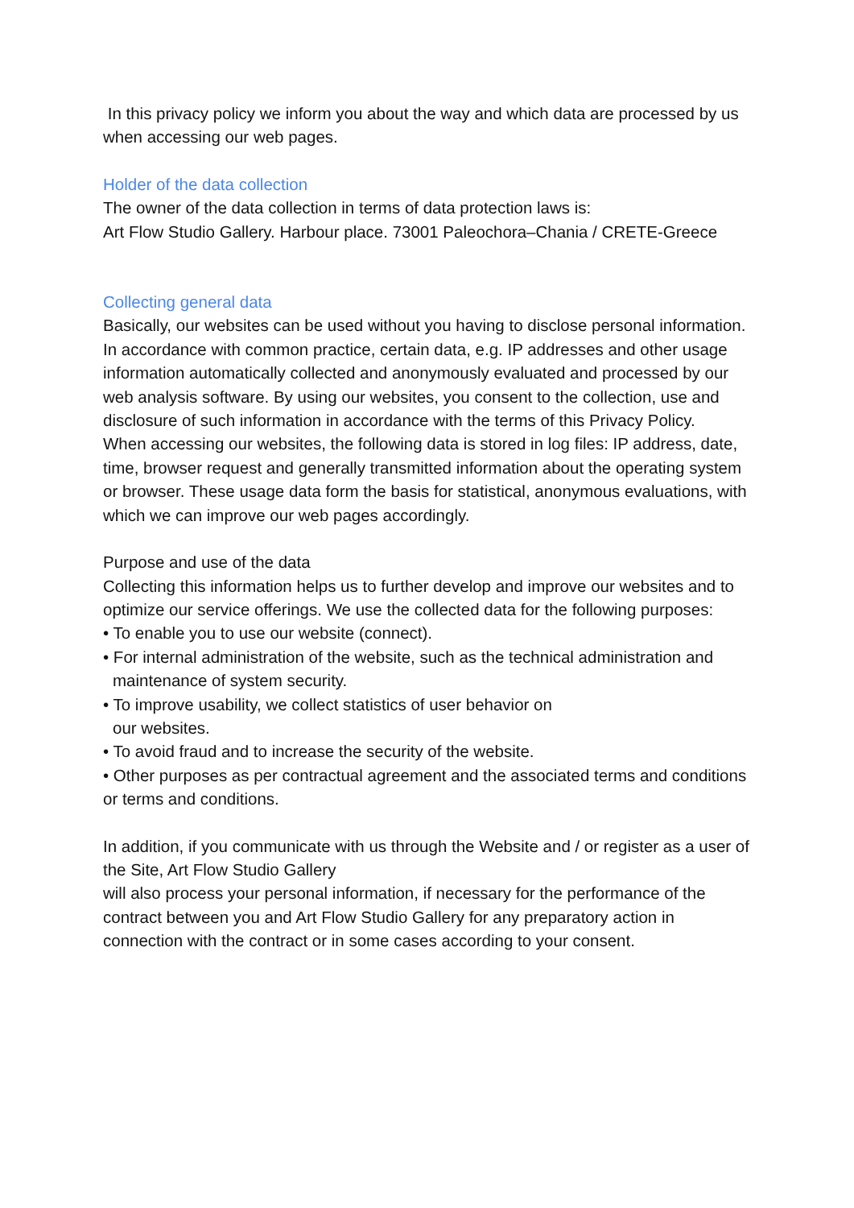In this privacy policy we inform you about the way and which data are processed by us when accessing our web pages.
Holder of the data collection
The owner of the data collection in terms of data protection laws is:
Art Flow Studio Gallery. Harbour place. 73001 Paleochora–Chania / CRETE-Greece
Collecting general data
Basically, our websites can be used without you having to disclose personal information.
In accordance with common practice, certain data, e.g. IP addresses and other usage information automatically collected and anonymously evaluated and processed by our web analysis software. By using our websites, you consent to the collection, use and disclosure of such information in accordance with the terms of this Privacy Policy.
When accessing our websites, the following data is stored in log files: IP address, date, time, browser request and generally transmitted information about the operating system or browser. These usage data form the basis for statistical, anonymous evaluations, with which we can improve our web pages accordingly.
Purpose and use of the data
Collecting this information helps us to further develop and improve our websites and to optimize our service offerings. We use the collected data for the following purposes:
• To enable you to use our website (connect).
• For internal administration of the website, such as the technical administration and
maintenance of system security.
• To improve usability, we collect statistics of user behavior on
our websites.
• To avoid fraud and to increase the security of the website.
• Other purposes as per contractual agreement and the associated terms and conditions or terms and conditions.
In addition, if you communicate with us through the Website and / or register as a user of the Site, Art Flow Studio Gallery
will also process your personal information, if necessary for the performance of the contract between you and Art Flow Studio Gallery for any preparatory action in connection with the contract or in some cases according to your consent.